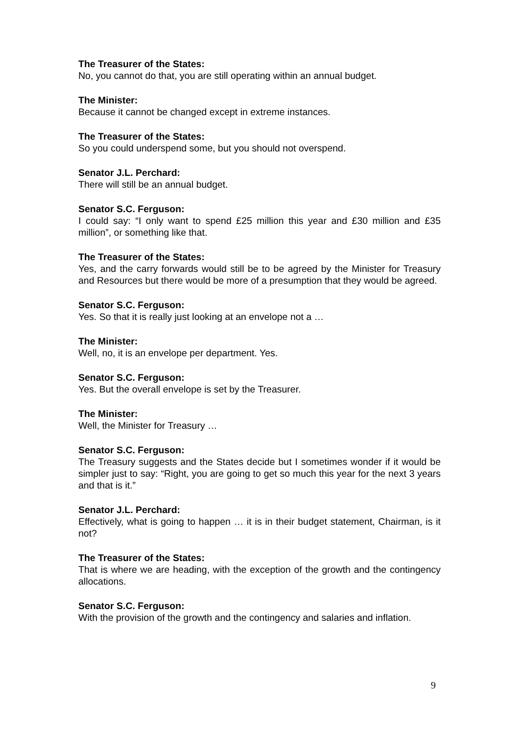The Treasurer of the States:
No, you cannot do that, you are still operating within an annual budget.
The Minister:
Because it cannot be changed except in extreme instances.
The Treasurer of the States:
So you could underspend some, but you should not overspend.
Senator J.L. Perchard:
There will still be an annual budget.
Senator S.C. Ferguson:
I could say: “I only want to spend £25 million this year and £30 million and £35 million”, or something like that.
The Treasurer of the States:
Yes, and the carry forwards would still be to be agreed by the Minister for Treasury and Resources but there would be more of a presumption that they would be agreed.
Senator S.C. Ferguson:
Yes. So that it is really just looking at an envelope not a …
The Minister:
Well, no, it is an envelope per department. Yes.
Senator S.C. Ferguson:
Yes. But the overall envelope is set by the Treasurer.
The Minister:
Well, the Minister for Treasury …
Senator S.C. Ferguson:
The Treasury suggests and the States decide but I sometimes wonder if it would be simpler just to say: “Right, you are going to get so much this year for the next 3 years and that is it.”
Senator J.L. Perchard:
Effectively, what is going to happen … it is in their budget statement, Chairman, is it not?
The Treasurer of the States:
That is where we are heading, with the exception of the growth and the contingency allocations.
Senator S.C. Ferguson:
With the provision of the growth and the contingency and salaries and inflation.
9